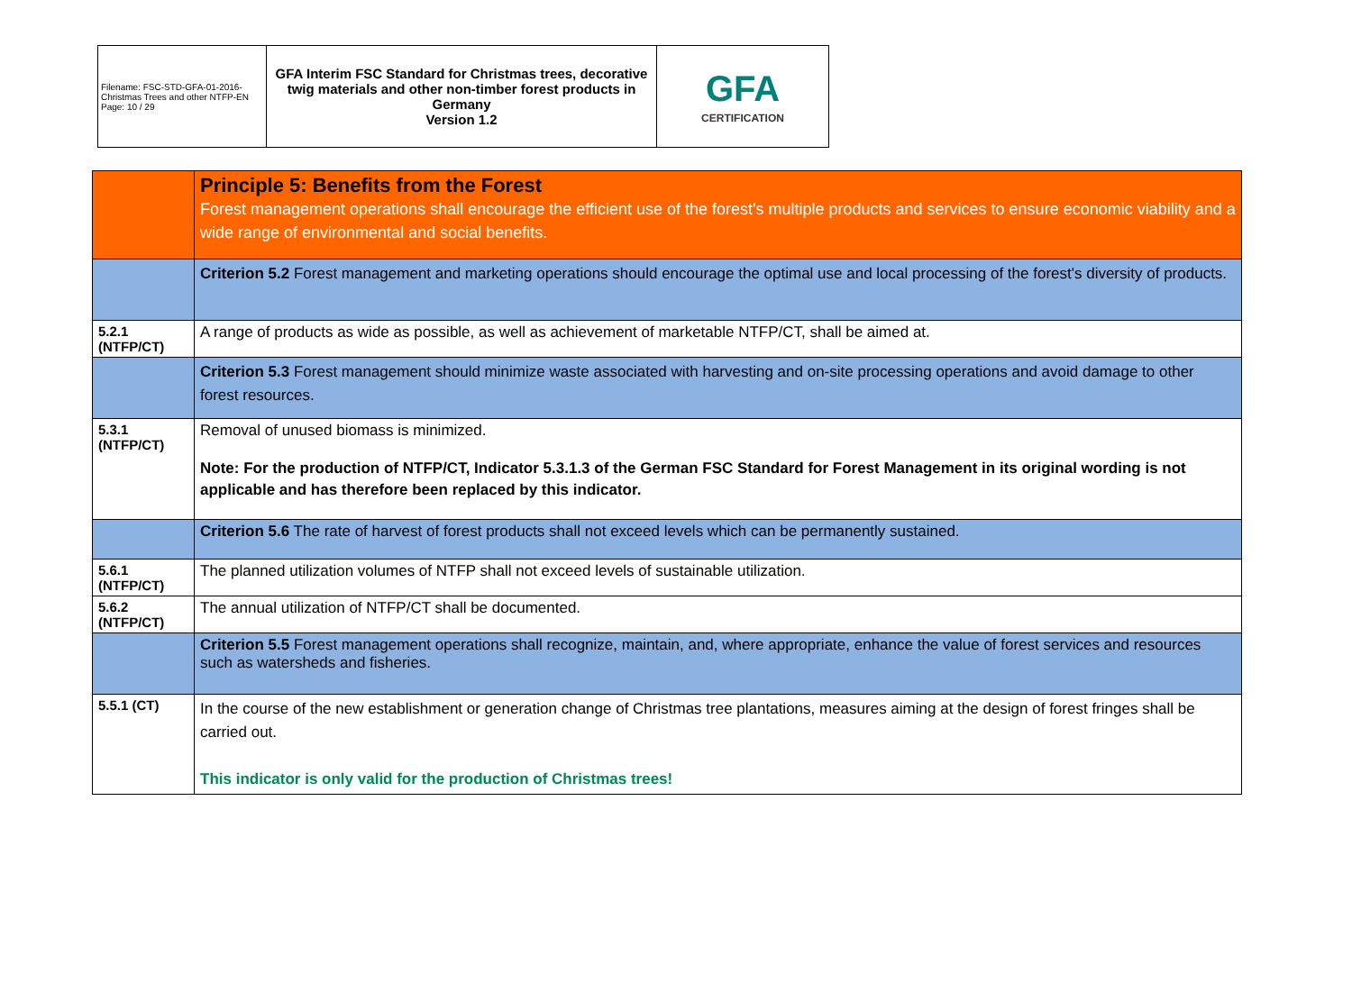| Filename: FSC-STD-GFA-01-2016-Christmas Trees and other NTFP-EN Page: 10 / 29 | GFA Interim FSC Standard for Christmas trees, decorative twig materials and other non-timber forest products in Germany Version 1.2 | GFA CERTIFICATION |
| | Principle 5: Benefits from the Forest Forest management operations shall encourage the efficient use of the forest's multiple products and services to ensure economic viability and a wide range of environmental and social benefits. |
| | Criterion 5.2 Forest management and marketing operations should encourage the optimal use and local processing of the forest's diversity of products. |
| 5.2.1 (NTFP/CT) | A range of products as wide as possible, as well as achievement of marketable NTFP/CT, shall be aimed at. |
| | Criterion 5.3 Forest management should minimize waste associated with harvesting and on-site processing operations and avoid damage to other forest resources. |
| 5.3.1 (NTFP/CT) | Removal of unused biomass is minimized. Note: For the production of NTFP/CT, Indicator 5.3.1.3 of the German FSC Standard for Forest Management in its original wording is not applicable and has therefore been replaced by this indicator. |
| | Criterion 5.6 The rate of harvest of forest products shall not exceed levels which can be permanently sustained. |
| 5.6.1 (NTFP/CT) | The planned utilization volumes of NTFP shall not exceed levels of sustainable utilization. |
| 5.6.2 (NTFP/CT) | The annual utilization of NTFP/CT shall be documented. |
| | Criterion 5.5 Forest management operations shall recognize, maintain, and, where appropriate, enhance the value of forest services and resources such as watersheds and fisheries. |
| 5.5.1 (CT) | In the course of the new establishment or generation change of Christmas tree plantations, measures aiming at the design of forest fringes shall be carried out. This indicator is only valid for the production of Christmas trees! |